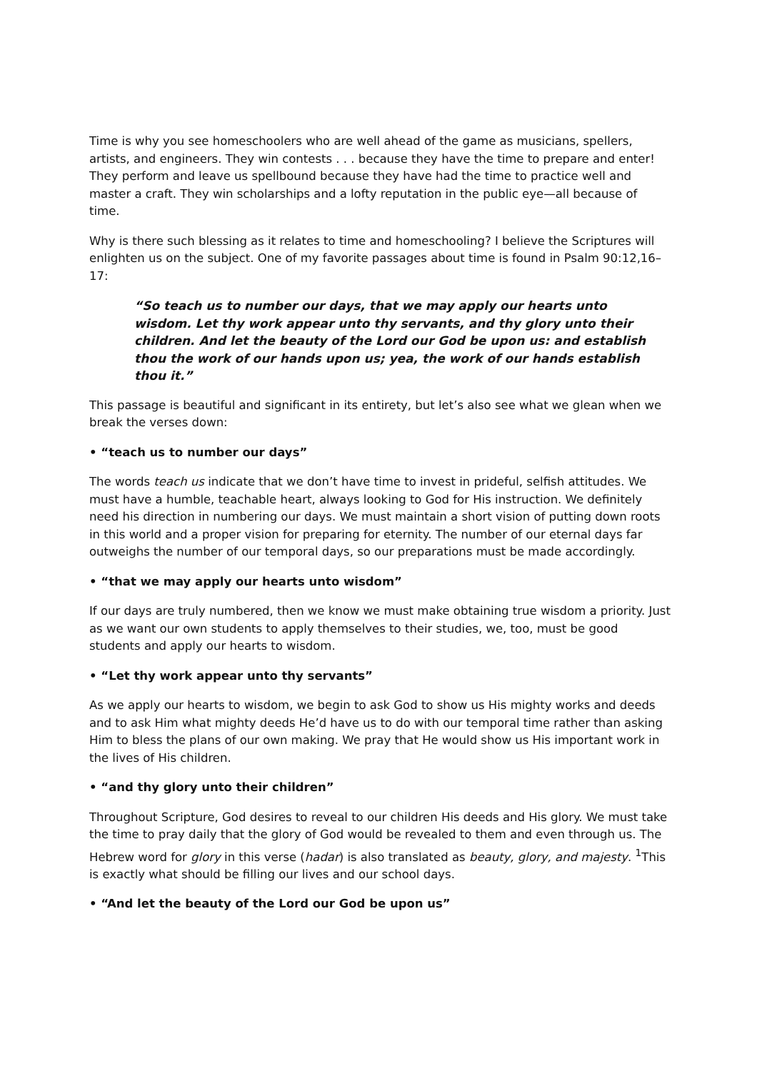Time is why you see homeschoolers who are well ahead of the game as musicians, spellers, artists, and engineers. They win contests . . . because they have the time to prepare and enter! They perform and leave us spellbound because they have had the time to practice well and master a craft. They win scholarships and a lofty reputation in the public eye—all because of time.
Why is there such blessing as it relates to time and homeschooling? I believe the Scriptures will enlighten us on the subject. One of my favorite passages about time is found in Psalm 90:12,16–17:
“So teach us to number our days, that we may apply our hearts unto wisdom. Let thy work appear unto thy servants, and thy glory unto their children. And let the beauty of the Lord our God be upon us: and establish thou the work of our hands upon us; yea, the work of our hands establish thou it.”
This passage is beautiful and significant in its entirety, but let’s also see what we glean when we break the verses down:
• “teach us to number our days”
The words teach us indicate that we don’t have time to invest in prideful, selfish attitudes. We must have a humble, teachable heart, always looking to God for His instruction. We definitely need his direction in numbering our days. We must maintain a short vision of putting down roots in this world and a proper vision for preparing for eternity. The number of our eternal days far outweighs the number of our temporal days, so our preparations must be made accordingly.
• “that we may apply our hearts unto wisdom”
If our days are truly numbered, then we know we must make obtaining true wisdom a priority. Just as we want our own students to apply themselves to their studies, we, too, must be good students and apply our hearts to wisdom.
• “Let thy work appear unto thy servants”
As we apply our hearts to wisdom, we begin to ask God to show us His mighty works and deeds and to ask Him what mighty deeds He’d have us to do with our temporal time rather than asking Him to bless the plans of our own making. We pray that He would show us His important work in the lives of His children.
• “and thy glory unto their children”
Throughout Scripture, God desires to reveal to our children His deeds and His glory. We must take the time to pray daily that the glory of God would be revealed to them and even through us. The Hebrew word for glory in this verse (hadar) is also translated as beauty, glory, and majesty. <sup>1</sup>This is exactly what should be filling our lives and our school days.
• “And let the beauty of the Lord our God be upon us”